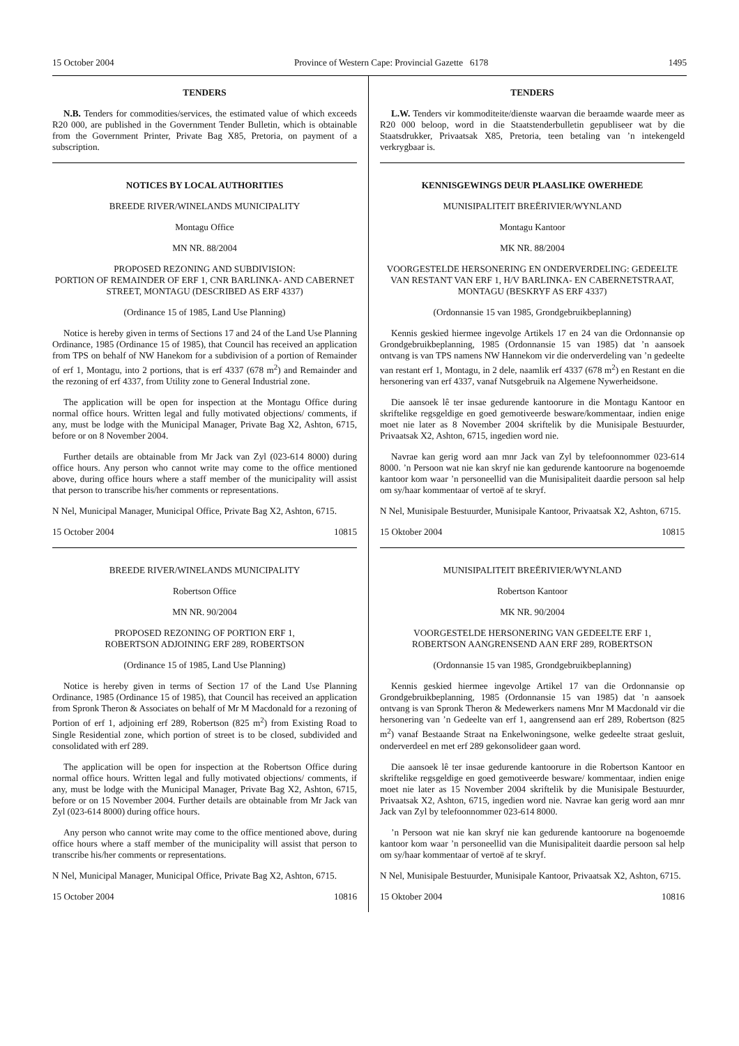15 October 2004 Province of Western Cape: Provincial Gazette 6178 1495
TENDERS
N.B. Tenders for commodities/services, the estimated value of which exceeds R20 000, are published in the Government Tender Bulletin, which is obtainable from the Government Printer, Private Bag X85, Pretoria, on payment of a subscription.
NOTICES BY LOCAL AUTHORITIES
BREEDE RIVER/WINELANDS MUNICIPALITY
Montagu Office
MN NR. 88/2004
PROPOSED REZONING AND SUBDIVISION:
PORTION OF REMAINDER OF ERF 1, CNR BARLINKA- AND CABERNET STREET, MONTAGU (DESCRIBED AS ERF 4337)
(Ordinance 15 of 1985, Land Use Planning)
Notice is hereby given in terms of Sections 17 and 24 of the Land Use Planning Ordinance, 1985 (Ordinance 15 of 1985), that Council has received an application from TPS on behalf of NW Hanekom for a subdivision of a portion of Remainder of erf 1, Montagu, into 2 portions, that is erf 4337 (678 m<sup>2</sup>) and Remainder and the rezoning of erf 4337, from Utility zone to General Industrial zone.
The application will be open for inspection at the Montagu Office during normal office hours. Written legal and fully motivated objections/ comments, if any, must be lodge with the Municipal Manager, Private Bag X2, Ashton, 6715, before or on 8 November 2004.
Further details are obtainable from Mr Jack van Zyl (023-614 8000) during office hours. Any person who cannot write may come to the office mentioned above, during office hours where a staff member of the municipality will assist that person to transcribe his/her comments or representations.
N Nel, Municipal Manager, Municipal Office, Private Bag X2, Ashton, 6715.
15 October 2004 10815
BREEDE RIVER/WINELANDS MUNICIPALITY
Robertson Office
MN NR. 90/2004
PROPOSED REZONING OF PORTION ERF 1,
ROBERTSON ADJOINING ERF 289, ROBERTSON
(Ordinance 15 of 1985, Land Use Planning)
Notice is hereby given in terms of Section 17 of the Land Use Planning Ordinance, 1985 (Ordinance 15 of 1985), that Council has received an application from Spronk Theron & Associates on behalf of Mr M Macdonald for a rezoning of Portion of erf 1, adjoining erf 289, Robertson (825 m<sup>2</sup>) from Existing Road to Single Residential zone, which portion of street is to be closed, subdivided and consolidated with erf 289.
The application will be open for inspection at the Robertson Office during normal office hours. Written legal and fully motivated objections/ comments, if any, must be lodge with the Municipal Manager, Private Bag X2, Ashton, 6715, before or on 15 November 2004. Further details are obtainable from Mr Jack van Zyl (023-614 8000) during office hours.
Any person who cannot write may come to the office mentioned above, during office hours where a staff member of the municipality will assist that person to transcribe his/her comments or representations.
N Nel, Municipal Manager, Municipal Office, Private Bag X2, Ashton, 6715.
15 October 2004 10816
TENDERS
L.W. Tenders vir kommoditeite/dienste waarvan die beraamde waarde meer as R20 000 beloop, word in die Staatstenderbulletin gepubliseer wat by die Staatsdrukker, Privaatsak X85, Pretoria, teen betaling van ’n intekengeld verkrygbaar is.
KENNISGEWINGS DEUR PLAASLIKE OWERHEDE
MUNISIPALITEIT BREËRIVIER/WYNLAND
Montagu Kantoor
MK NR. 88/2004
VOORGESTELDE HERSONERING EN ONDERVERDELING: GEDEELTE VAN RESTANT VAN ERF 1, H/V BARLINKA- EN CABERNETSTRAAT, MONTAGU (BESKRYF AS ERF 4337)
(Ordonnansie 15 van 1985, Grondgebruikbeplanning)
Kennis geskied hiermee ingevolge Artikels 17 en 24 van die Ordonnansie op Grondgebruikbeplanning, 1985 (Ordonnansie 15 van 1985) dat ’n aansoek ontvang is van TPS namens NW Hannekom vir die onderverdeling van ’n gedeelte van restant erf 1, Montagu, in 2 dele, naamlik erf 4337 (678 m<sup>2</sup>) en Restant en die hersonering van erf 4337, vanaf Nutsgebruik na Algemene Nywerheidsone.
Die aansoek lê ter insae gedurende kantoorure in die Montagu Kantoor en skriftelike regsgeldige en goed gemotiveerde besware/kommentaar, indien enige moet nie later as 8 November 2004 skriftelik by die Munisipale Bestuurder, Privaatsak X2, Ashton, 6715, ingedien word nie.
Navrae kan gerig word aan mnr Jack van Zyl by telefoonnommer 023-614 8000. ’n Persoon wat nie kan skryf nie kan gedurende kantoorure na bogenoemde kantoor kom waar ’n personeellid van die Munisipaliteit daardie persoon sal help om sy/haar kommentaar of vertoë af te skryf.
N Nel, Munisipale Bestuurder, Munisipale Kantoor, Privaatsak X2, Ashton, 6715.
15 Oktober 2004 10815
MUNISIPALITEIT BREËRIVIER/WYNLAND
Robertson Kantoor
MK NR. 90/2004
VOORGESTELDE HERSONERING VAN GEDEELTE ERF 1,
ROBERTSON AANGRENSEND AAN ERF 289, ROBERTSON
(Ordonnansie 15 van 1985, Grondgebruikbeplanning)
Kennis geskied hiermee ingevolge Artikel 17 van die Ordonnansie op Grondgebruikbeplanning, 1985 (Ordonnansie 15 van 1985) dat ’n aansoek ontvang is van Spronk Theron & Medewerkers namens Mnr M Macdonald vir die hersonering van ’n Gedeelte van erf 1, aangrensend aan erf 289, Robertson (825 m<sup>2</sup>) vanaf Bestaande Straat na Enkelwoningsone, welke gedeelte straat gesluit, onderverdeel en met erf 289 gekonsolideer gaan word.
Die aansoek lê ter insae gedurende kantoorure in die Robertson Kantoor en skriftelike regsgeldige en goed gemotiveerde besware/ kommentaar, indien enige moet nie later as 15 November 2004 skriftelik by die Munisipale Bestuurder, Privaatsak X2, Ashton, 6715, ingedien word nie. Navrae kan gerig word aan mnr Jack van Zyl by telefoonnommer 023-614 8000.
’n Persoon wat nie kan skryf nie kan gedurende kantoorure na bogenoemde kantoor kom waar ’n personeellid van die Munisipaliteit daardie persoon sal help om sy/haar kommentaar of vertoë af te skryf.
N Nel, Munisipale Bestuurder, Munisipale Kantoor, Privaatsak X2, Ashton, 6715.
15 Oktober 2004 10816